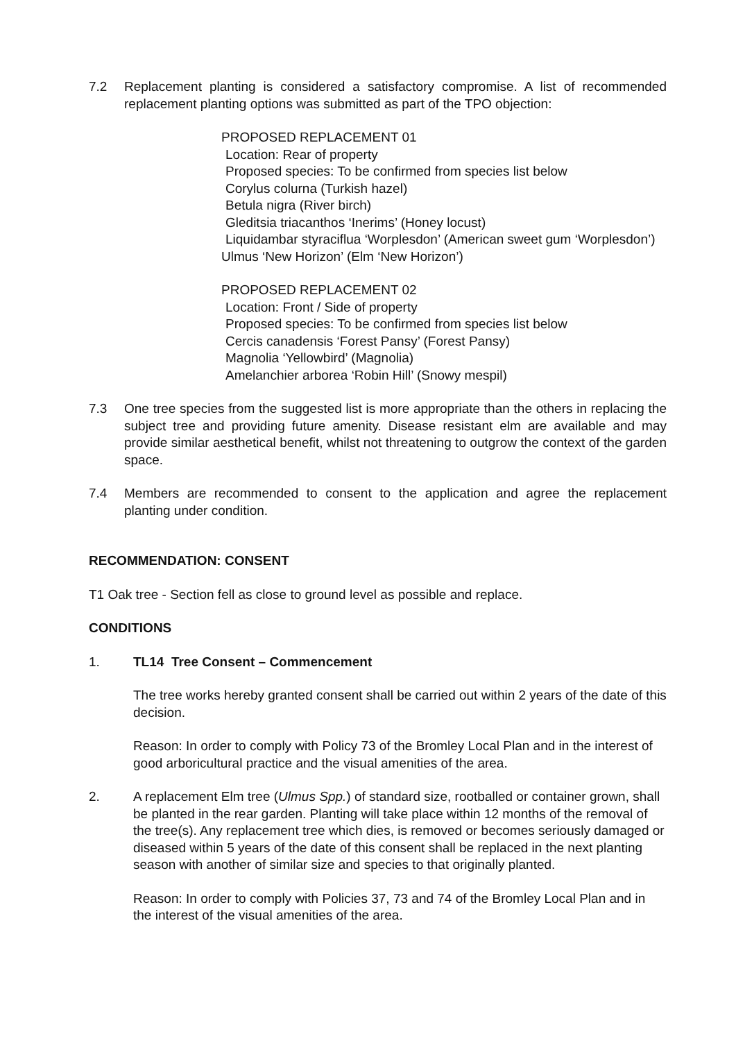7.2 Replacement planting is considered a satisfactory compromise. A list of recommended replacement planting options was submitted as part of the TPO objection:
PROPOSED REPLACEMENT 01
Location: Rear of property
Proposed species: To be confirmed from species list below
Corylus colurna (Turkish hazel)
Betula nigra (River birch)
Gleditsia triacanthos ‘Inerims’ (Honey locust)
Liquidambar styraciflua ‘Worplesdon’ (American sweet gum ‘Worplesdon’)
Ulmus ‘New Horizon’ (Elm ‘New Horizon’)
PROPOSED REPLACEMENT 02
Location: Front / Side of property
Proposed species: To be confirmed from species list below
Cercis canadensis ‘Forest Pansy’ (Forest Pansy)
Magnolia ‘Yellowbird’ (Magnolia)
Amelanchier arborea ‘Robin Hill’ (Snowy mespil)
7.3 One tree species from the suggested list is more appropriate than the others in replacing the subject tree and providing future amenity. Disease resistant elm are available and may provide similar aesthetical benefit, whilst not threatening to outgrow the context of the garden space.
7.4 Members are recommended to consent to the application and agree the replacement planting under condition.
RECOMMENDATION: CONSENT
T1 Oak tree - Section fell as close to ground level as possible and replace.
CONDITIONS
1. TL14 Tree Consent – Commencement
The tree works hereby granted consent shall be carried out within 2 years of the date of this decision.
Reason: In order to comply with Policy 73 of the Bromley Local Plan and in the interest of good arboricultural practice and the visual amenities of the area.
2. A replacement Elm tree (Ulmus Spp.) of standard size, rootballed or container grown, shall be planted in the rear garden. Planting will take place within 12 months of the removal of the tree(s). Any replacement tree which dies, is removed or becomes seriously damaged or diseased within 5 years of the date of this consent shall be replaced in the next planting season with another of similar size and species to that originally planted.
Reason: In order to comply with Policies 37, 73 and 74 of the Bromley Local Plan and in the interest of the visual amenities of the area.